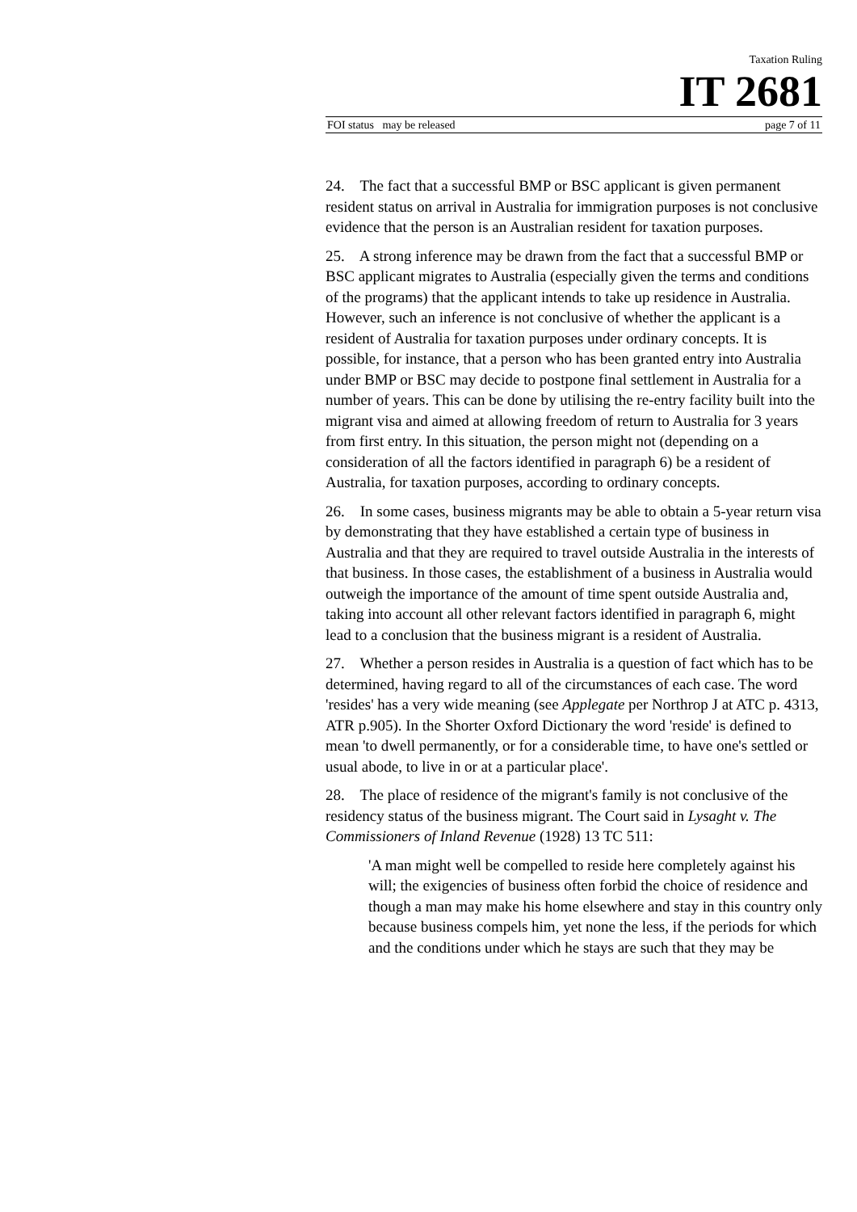Taxation Ruling
IT 2681
FOI status may be released page 7 of 11
24. The fact that a successful BMP or BSC applicant is given permanent resident status on arrival in Australia for immigration purposes is not conclusive evidence that the person is an Australian resident for taxation purposes.
25. A strong inference may be drawn from the fact that a successful BMP or BSC applicant migrates to Australia (especially given the terms and conditions of the programs) that the applicant intends to take up residence in Australia. However, such an inference is not conclusive of whether the applicant is a resident of Australia for taxation purposes under ordinary concepts. It is possible, for instance, that a person who has been granted entry into Australia under BMP or BSC may decide to postpone final settlement in Australia for a number of years. This can be done by utilising the re-entry facility built into the migrant visa and aimed at allowing freedom of return to Australia for 3 years from first entry. In this situation, the person might not (depending on a consideration of all the factors identified in paragraph 6) be a resident of Australia, for taxation purposes, according to ordinary concepts.
26. In some cases, business migrants may be able to obtain a 5-year return visa by demonstrating that they have established a certain type of business in Australia and that they are required to travel outside Australia in the interests of that business. In those cases, the establishment of a business in Australia would outweigh the importance of the amount of time spent outside Australia and, taking into account all other relevant factors identified in paragraph 6, might lead to a conclusion that the business migrant is a resident of Australia.
27. Whether a person resides in Australia is a question of fact which has to be determined, having regard to all of the circumstances of each case. The word 'resides' has a very wide meaning (see Applegate per Northrop J at ATC p. 4313, ATR p.905). In the Shorter Oxford Dictionary the word 'reside' is defined to mean 'to dwell permanently, or for a considerable time, to have one's settled or usual abode, to live in or at a particular place'.
28. The place of residence of the migrant's family is not conclusive of the residency status of the business migrant. The Court said in Lysaght v. The Commissioners of Inland Revenue (1928) 13 TC 511:
'A man might well be compelled to reside here completely against his will; the exigencies of business often forbid the choice of residence and though a man may make his home elsewhere and stay in this country only because business compels him, yet none the less, if the periods for which and the conditions under which he stays are such that they may be